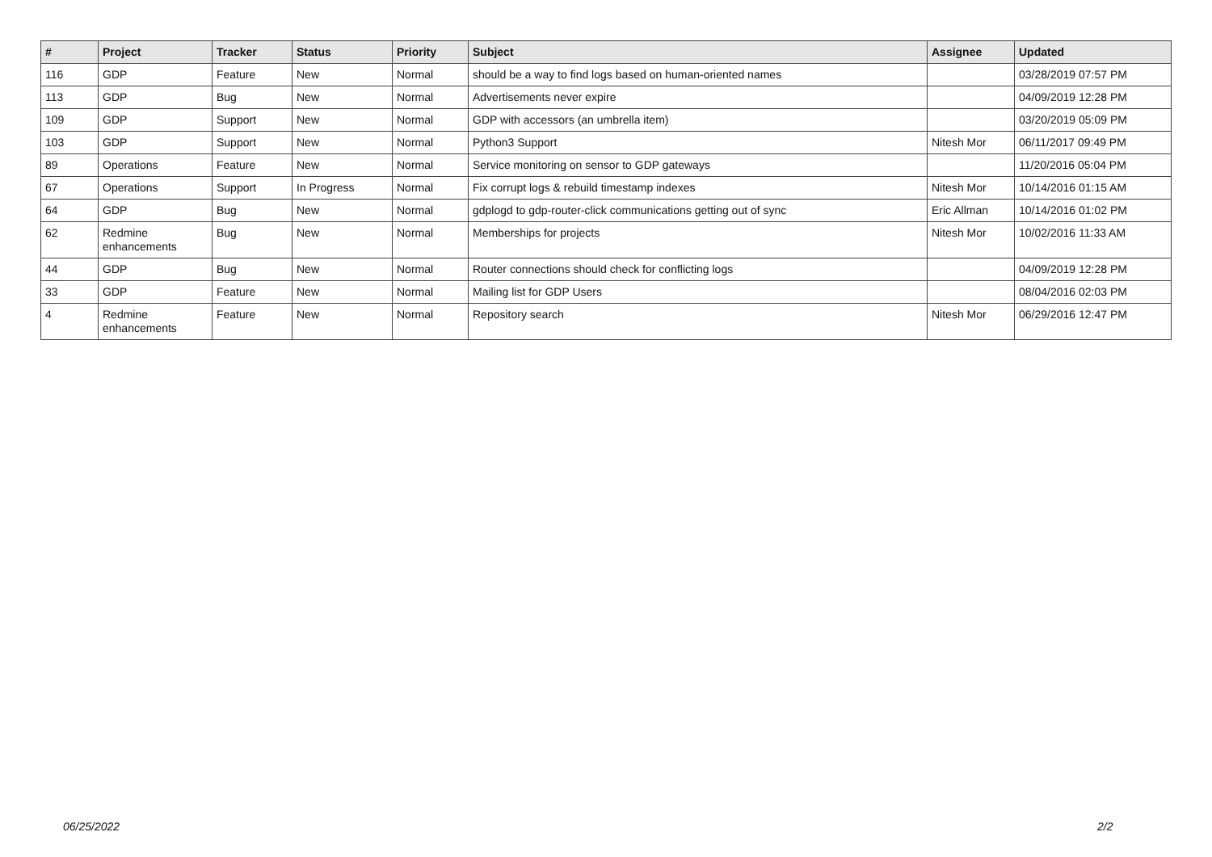| # | Project | Tracker | Status | Priority | Subject | Assignee | Updated |
| --- | --- | --- | --- | --- | --- | --- | --- |
| 116 | GDP | Feature | New | Normal | should be a way to find logs based on human-oriented names | | 03/28/2019 07:57 PM |
| 113 | GDP | Bug | New | Normal | Advertisements never expire | | 04/09/2019 12:28 PM |
| 109 | GDP | Support | New | Normal | GDP with accessors (an umbrella item) | | 03/20/2019 05:09 PM |
| 103 | GDP | Support | New | Normal | Python3 Support | Nitesh Mor | 06/11/2017 09:49 PM |
| 89 | Operations | Feature | New | Normal | Service monitoring on sensor to GDP gateways | | 11/20/2016 05:04 PM |
| 67 | Operations | Support | In Progress | Normal | Fix corrupt logs & rebuild timestamp indexes | Nitesh Mor | 10/14/2016 01:15 AM |
| 64 | GDP | Bug | New | Normal | gdplogd to gdp-router-click communications getting out of sync | Eric Allman | 10/14/2016 01:02 PM |
| 62 | Redmine enhancements | Bug | New | Normal | Memberships for projects | Nitesh Mor | 10/02/2016 11:33 AM |
| 44 | GDP | Bug | New | Normal | Router connections should check for conflicting logs | | 04/09/2019 12:28 PM |
| 33 | GDP | Feature | New | Normal | Mailing list for GDP Users | | 08/04/2016 02:03 PM |
| 4 | Redmine enhancements | Feature | New | Normal | Repository search | Nitesh Mor | 06/29/2016 12:47 PM |
06/25/2022 2/2